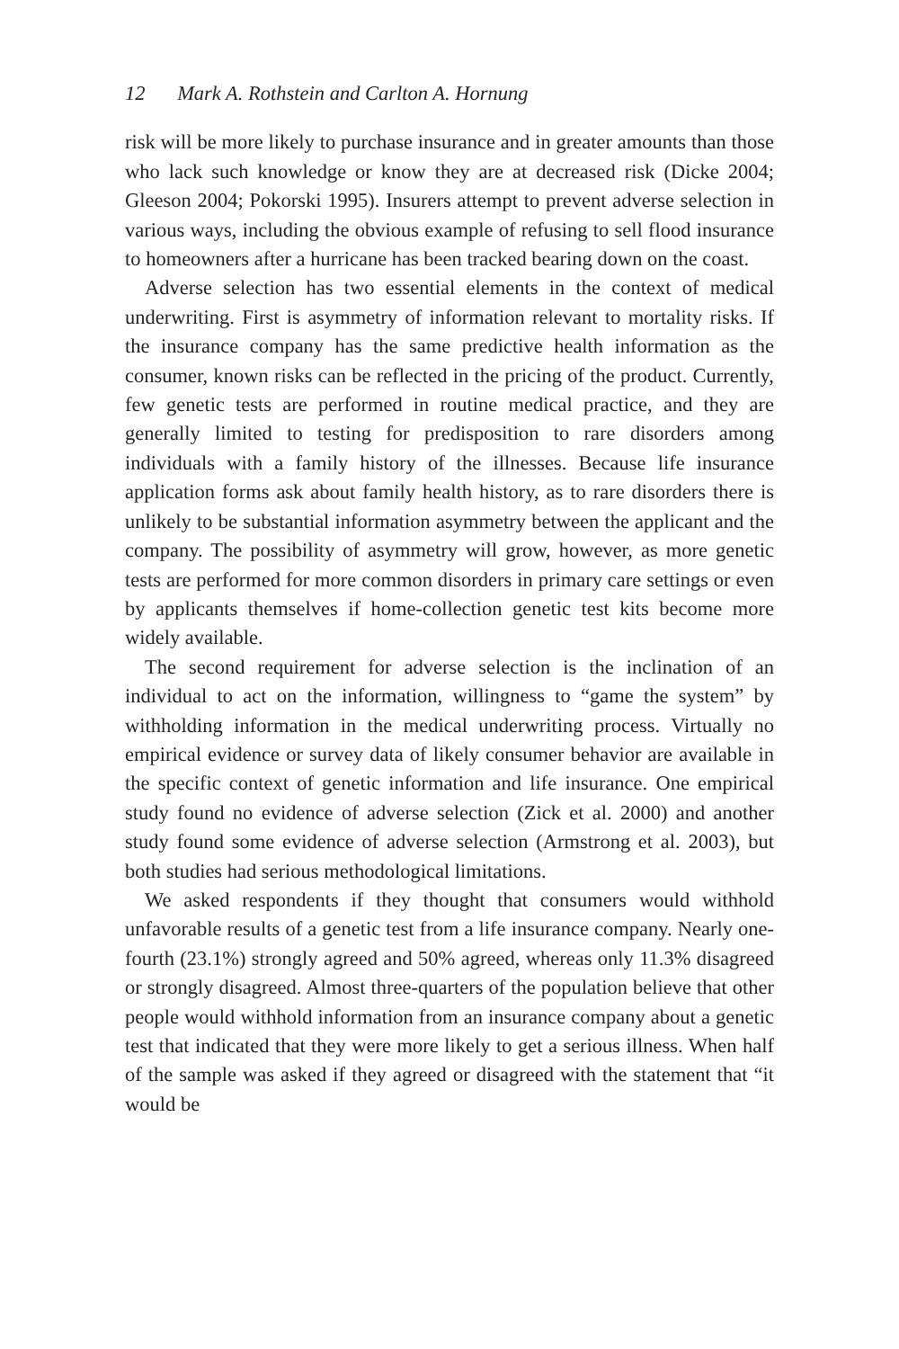12 Mark A. Rothstein and Carlton A. Hornung
risk will be more likely to purchase insurance and in greater amounts than those who lack such knowledge or know they are at decreased risk (Dicke 2004; Gleeson 2004; Pokorski 1995). Insurers attempt to prevent adverse selection in various ways, including the obvious example of refusing to sell flood insurance to homeowners after a hurricane has been tracked bearing down on the coast.
Adverse selection has two essential elements in the context of medical underwriting. First is asymmetry of information relevant to mortality risks. If the insurance company has the same predictive health information as the consumer, known risks can be reflected in the pricing of the product. Currently, few genetic tests are performed in routine medical practice, and they are generally limited to testing for predisposition to rare disorders among individuals with a family history of the illnesses. Because life insurance application forms ask about family health history, as to rare disorders there is unlikely to be substantial information asymmetry between the applicant and the company. The possibility of asymmetry will grow, however, as more genetic tests are performed for more common disorders in primary care settings or even by applicants themselves if home-collection genetic test kits become more widely available.
The second requirement for adverse selection is the inclination of an individual to act on the information, willingness to “game the system” by withholding information in the medical underwriting process. Virtually no empirical evidence or survey data of likely consumer behavior are available in the specific context of genetic information and life insurance. One empirical study found no evidence of adverse selection (Zick et al. 2000) and another study found some evidence of adverse selection (Armstrong et al. 2003), but both studies had serious methodological limitations.
We asked respondents if they thought that consumers would withhold unfavorable results of a genetic test from a life insurance company. Nearly one-fourth (23.1%) strongly agreed and 50% agreed, whereas only 11.3% disagreed or strongly disagreed. Almost three-quarters of the population believe that other people would withhold information from an insurance company about a genetic test that indicated that they were more likely to get a serious illness. When half of the sample was asked if they agreed or disagreed with the statement that “it would be